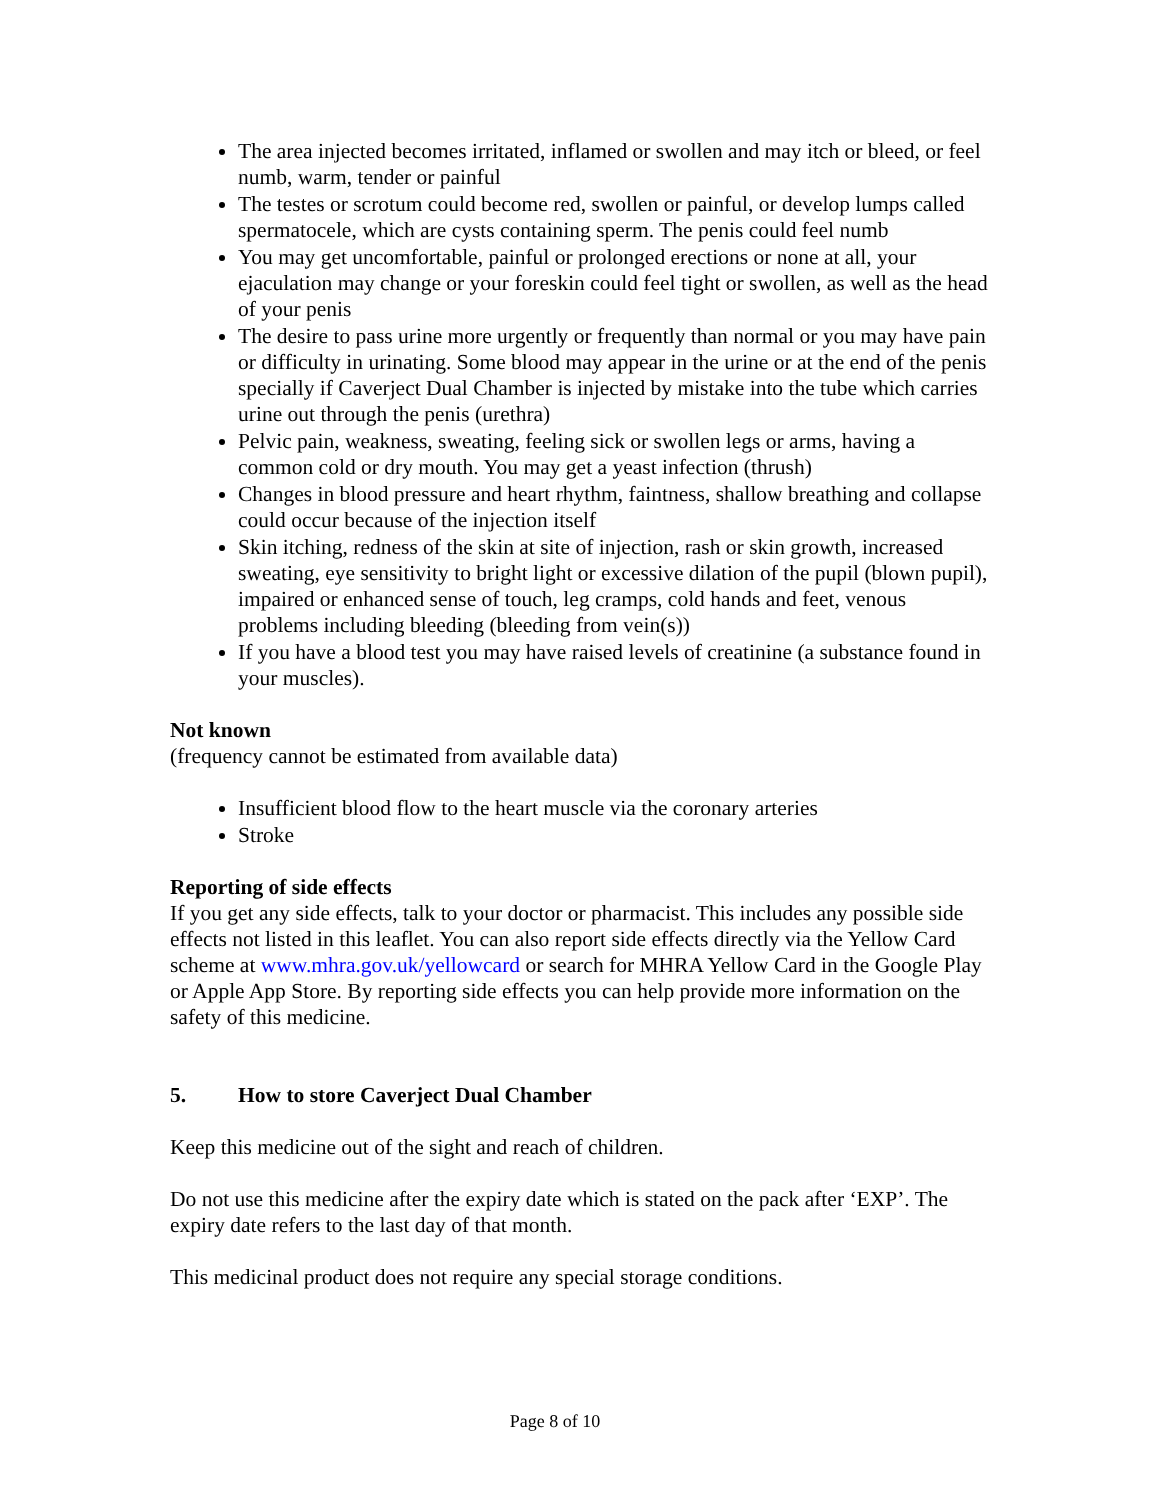The area injected becomes irritated, inflamed or swollen and may itch or bleed, or feel numb, warm, tender or painful
The testes or scrotum could become red, swollen or painful, or develop lumps called spermatocele, which are cysts containing sperm. The penis could feel numb
You may get uncomfortable, painful or prolonged erections or none at all, your ejaculation may change or your foreskin could feel tight or swollen, as well as the head of your penis
The desire to pass urine more urgently or frequently than normal or you may have pain or difficulty in urinating. Some blood may appear in the urine or at the end of the penis specially if Caverject Dual Chamber is injected by mistake into the tube which carries urine out through the penis (urethra)
Pelvic pain, weakness, sweating, feeling sick or swollen legs or arms, having a common cold or dry mouth. You may get a yeast infection (thrush)
Changes in blood pressure and heart rhythm, faintness, shallow breathing and collapse could occur because of the injection itself
Skin itching, redness of the skin at site of injection, rash or skin growth, increased sweating, eye sensitivity to bright light or excessive dilation of the pupil (blown pupil), impaired or enhanced sense of touch, leg cramps, cold hands and feet, venous problems including bleeding (bleeding from vein(s))
If you have a blood test you may have raised levels of creatinine (a substance found in your muscles).
Not known
(frequency cannot be estimated from available data)
Insufficient blood flow to the heart muscle via the coronary arteries
Stroke
Reporting of side effects
If you get any side effects, talk to your doctor or pharmacist. This includes any possible side effects not listed in this leaflet. You can also report side effects directly via the Yellow Card scheme at www.mhra.gov.uk/yellowcard or search for MHRA Yellow Card in the Google Play or Apple App Store. By reporting side effects you can help provide more information on the safety of this medicine.
5. How to store Caverject Dual Chamber
Keep this medicine out of the sight and reach of children.
Do not use this medicine after the expiry date which is stated on the pack after ‘EXP’. The expiry date refers to the last day of that month.
This medicinal product does not require any special storage conditions.
Page 8 of 10